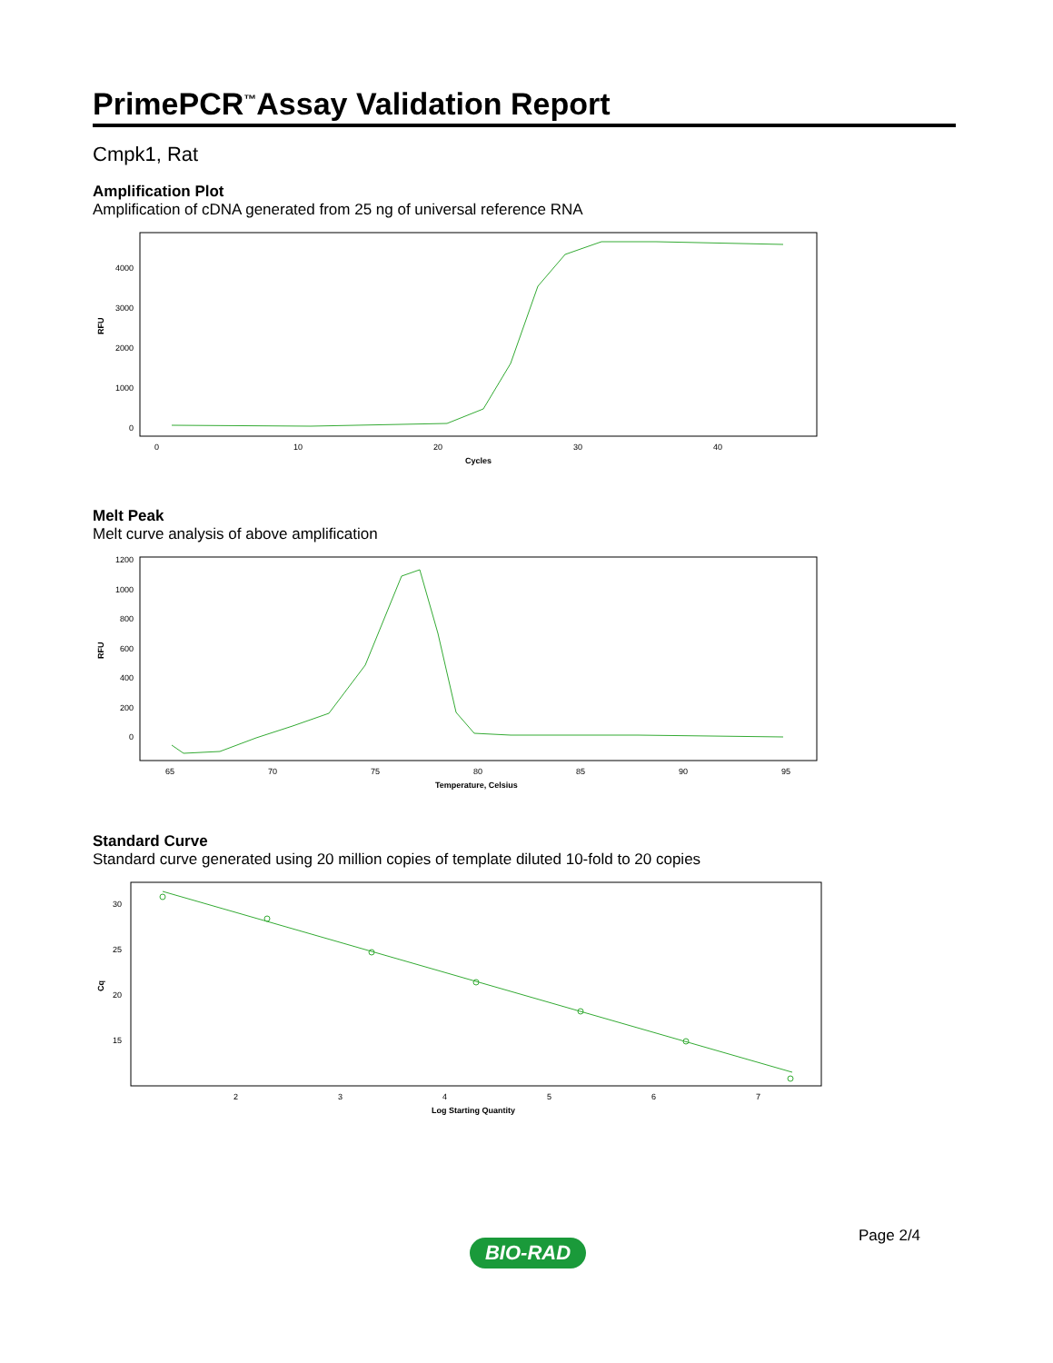PrimePCR<sup>™</sup>Assay Validation Report
Cmpk1, Rat
Amplification Plot
Amplification of cDNA generated from 25 ng of universal reference RNA
RFU
4000
3000
2000
1000
0
0
10
20
30
40
Cycles
Melt Peak
Melt curve analysis of above amplification
RFU
1200
1000
800
600
400
200
0
65
70
75
80
85
90
95
Temperature, Celsius
Standard Curve
Standard curve generated using 20 million copies of template diluted 10-fold to 20 copies
Cq
30
25
20
15
2
3
4
5
6
7
Log Starting Quantity
Page 2/4
BIO-RAD